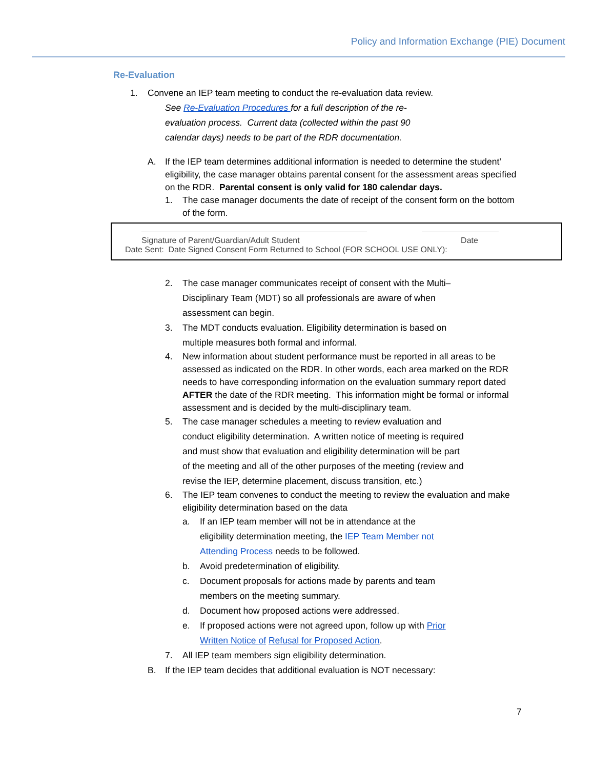Policy and Information Exchange (PIE) Document
Re-Evaluation
1. Convene an IEP team meeting to conduct the re-evaluation data review.
See Re-Evaluation Procedures for a full description of the re-evaluation process. Current data (collected within the past 90 calendar days) needs to be part of the RDR documentation.
A. If the IEP team determines additional information is needed to determine the student’ eligibility, the case manager obtains parental consent for the assessment areas specified on the RDR. Parental consent is only valid for 180 calendar days.
1. The case manager documents the date of receipt of the consent form on the bottom of the form.
Signature of Parent/Guardian/Adult Student Date
Date Sent: Date Signed Consent Form Returned to School (FOR SCHOOL USE ONLY):
2. The case manager communicates receipt of consent with the Multi–Disciplinary Team (MDT) so all professionals are aware of when assessment can begin.
3. The MDT conducts evaluation. Eligibility determination is based on multiple measures both formal and informal.
4. New information about student performance must be reported in all areas to be assessed as indicated on the RDR. In other words, each area marked on the RDR needs to have corresponding information on the evaluation summary report dated AFTER the date of the RDR meeting. This information might be formal or informal assessment and is decided by the multi-disciplinary team.
5. The case manager schedules a meeting to review evaluation and conduct eligibility determination. A written notice of meeting is required and must show that evaluation and eligibility determination will be part of the meeting and all of the other purposes of the meeting (review and revise the IEP, determine placement, discuss transition, etc.)
6. The IEP team convenes to conduct the meeting to review the evaluation and make eligibility determination based on the data
a. If an IEP team member will not be in attendance at the eligibility determination meeting, the IEP Team Member not Attending Process needs to be followed.
b. Avoid predetermination of eligibility.
c. Document proposals for actions made by parents and team members on the meeting summary.
d. Document how proposed actions were addressed.
e. If proposed actions were not agreed upon, follow up with Prior Written Notice of Refusal for Proposed Action.
7. All IEP team members sign eligibility determination.
B. If the IEP team decides that additional evaluation is NOT necessary:
7